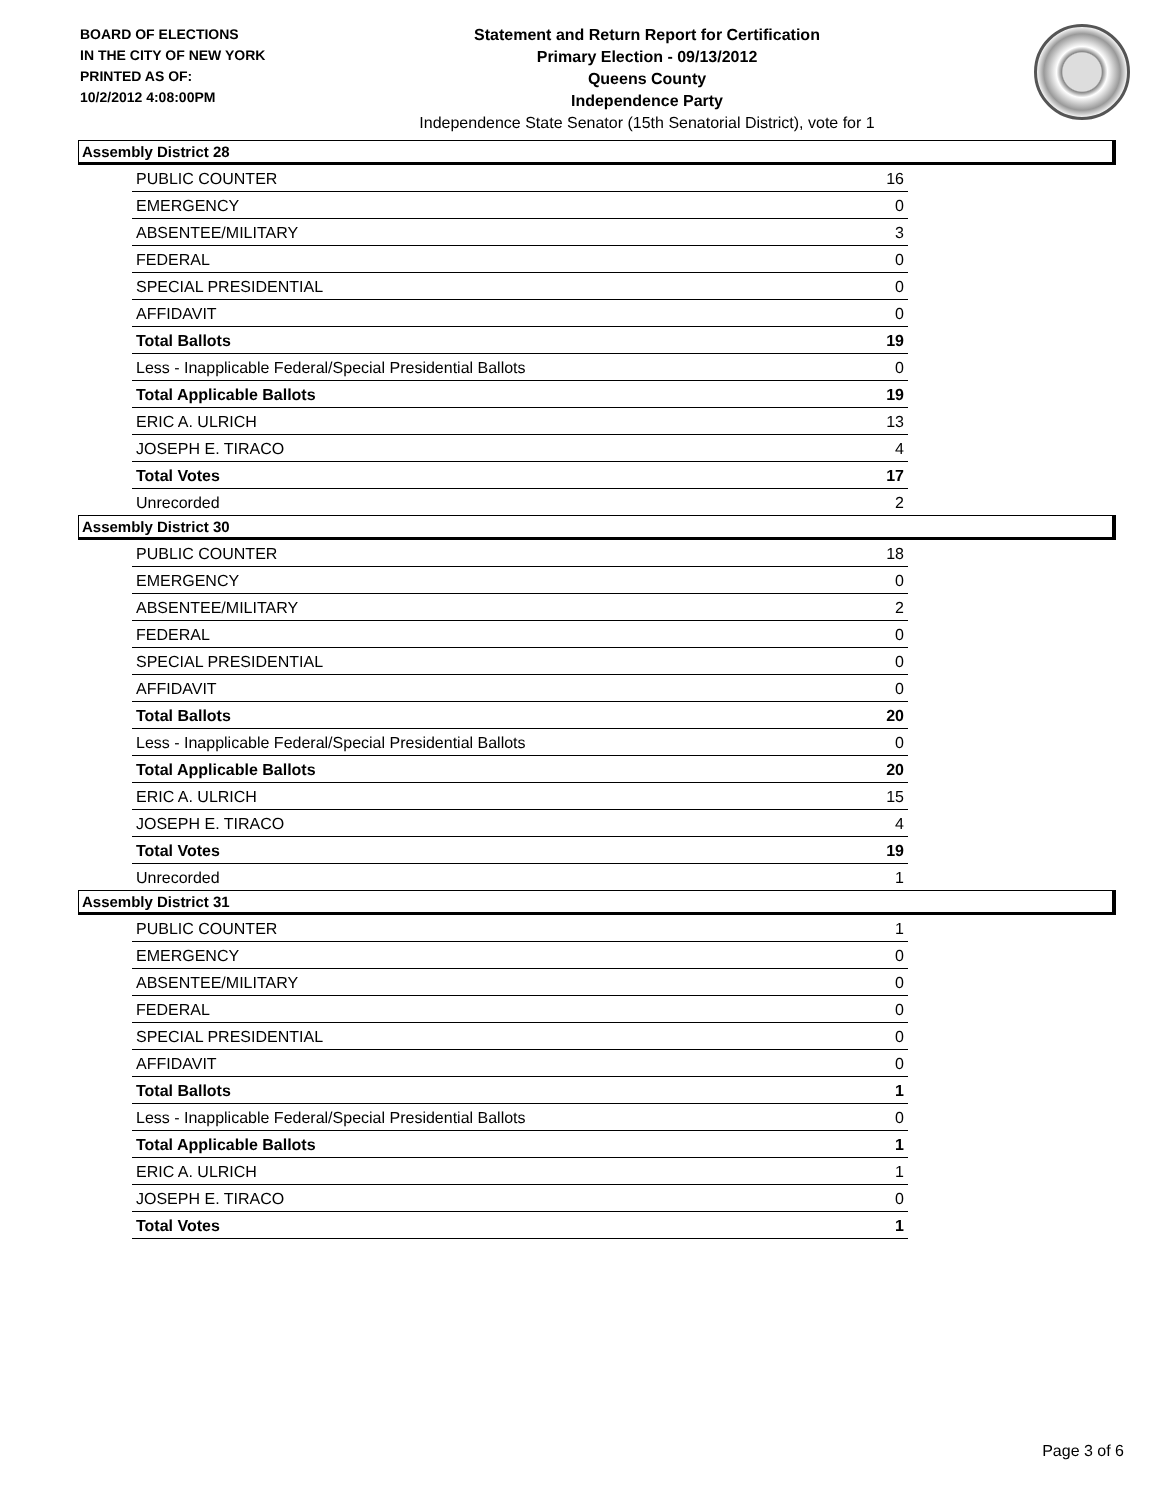BOARD OF ELECTIONS
IN THE CITY OF NEW YORK
PRINTED AS OF:
10/2/2012 4:08:00PM
Statement and Return Report for Certification
Primary Election - 09/13/2012
Queens County
Independence Party
Independence State Senator (15th Senatorial District), vote for 1
Assembly District 28
| PUBLIC COUNTER | 16 |
| EMERGENCY | 0 |
| ABSENTEE/MILITARY | 3 |
| FEDERAL | 0 |
| SPECIAL PRESIDENTIAL | 0 |
| AFFIDAVIT | 0 |
| Total Ballots | 19 |
| Less - Inapplicable Federal/Special Presidential Ballots | 0 |
| Total Applicable Ballots | 19 |
| ERIC A. ULRICH | 13 |
| JOSEPH E. TIRACO | 4 |
| Total Votes | 17 |
| Unrecorded | 2 |
Assembly District 30
| PUBLIC COUNTER | 18 |
| EMERGENCY | 0 |
| ABSENTEE/MILITARY | 2 |
| FEDERAL | 0 |
| SPECIAL PRESIDENTIAL | 0 |
| AFFIDAVIT | 0 |
| Total Ballots | 20 |
| Less - Inapplicable Federal/Special Presidential Ballots | 0 |
| Total Applicable Ballots | 20 |
| ERIC A. ULRICH | 15 |
| JOSEPH E. TIRACO | 4 |
| Total Votes | 19 |
| Unrecorded | 1 |
Assembly District 31
| PUBLIC COUNTER | 1 |
| EMERGENCY | 0 |
| ABSENTEE/MILITARY | 0 |
| FEDERAL | 0 |
| SPECIAL PRESIDENTIAL | 0 |
| AFFIDAVIT | 0 |
| Total Ballots | 1 |
| Less - Inapplicable Federal/Special Presidential Ballots | 0 |
| Total Applicable Ballots | 1 |
| ERIC A. ULRICH | 1 |
| JOSEPH E. TIRACO | 0 |
| Total Votes | 1 |
Page 3 of 6